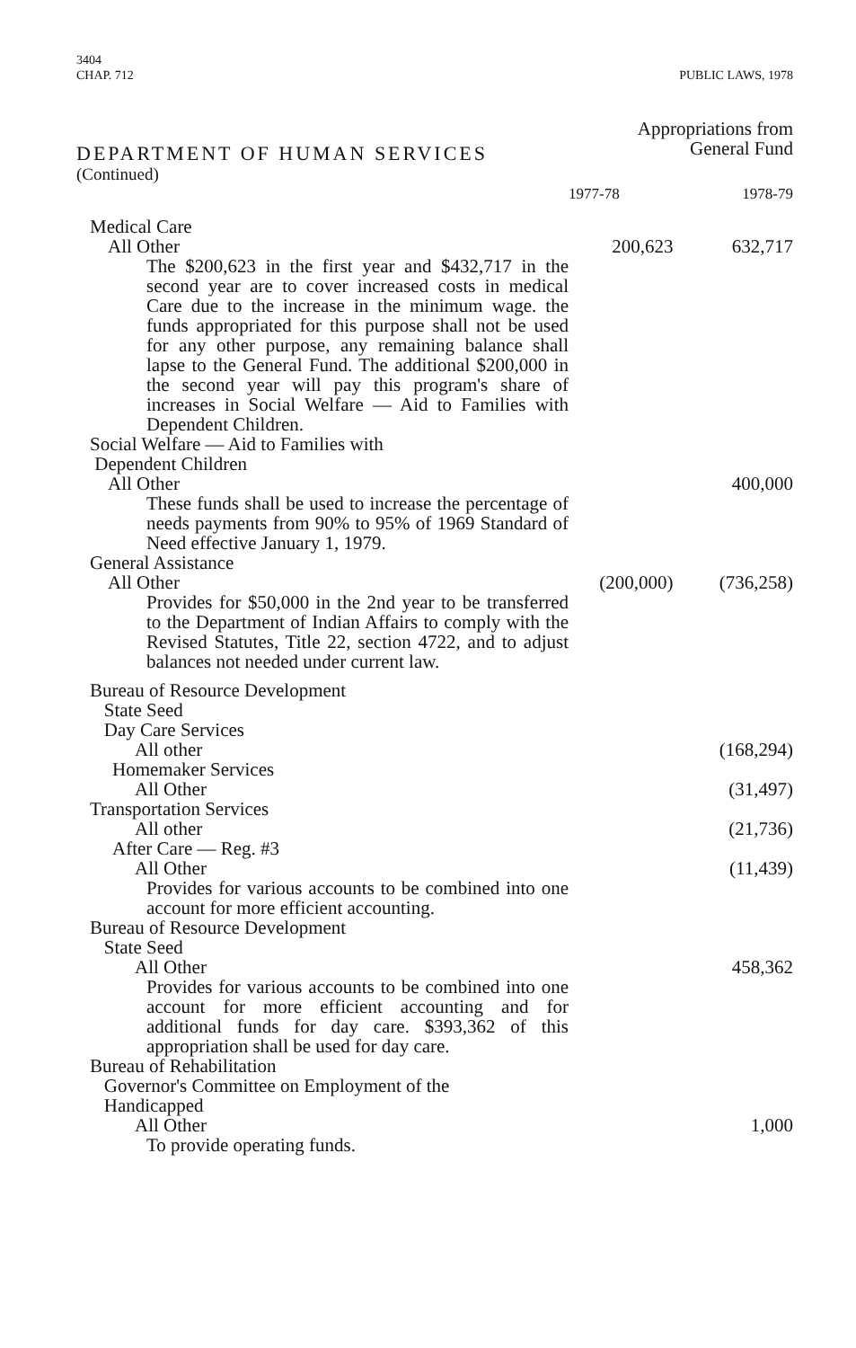3404
CHAP. 712
PUBLIC LAWS, 1978
| DEPARTMENT OF HUMAN SERVICES (Continued) | Appropriations from General Fund | |
| --- | --- | --- |
| | 1977-78 | 1978-79 |
| Medical Care | | |
| All Other | 200,623 | 632,717 |
| The $200,623 in the first year and $432,717 in the second year are to cover increased costs in medical Care due to the increase in the minimum wage. the funds appropriated for this purpose shall not be used for any other purpose, any remaining balance shall lapse to the General Fund. The additional $200,000 in the second year will pay this program's share of increases in Social Welfare — Aid to Families with Dependent Children. | | |
| Social Welfare — Aid to Families with Dependent Children | | |
| All Other | | 400,000 |
| These funds shall be used to increase the percentage of needs payments from 90% to 95% of 1969 Standard of Need effective January 1, 1979. | | |
| General Assistance | | |
| All Other | (200,000) | (736,258) |
| Provides for $50,000 in the 2nd year to be transferred to the Department of Indian Affairs to comply with the Revised Statutes, Title 22, section 4722, and to adjust balances not needed under current law. | | |
| Bureau of Resource Development State Seed Day Care Services | | |
| All other | | (168,294) |
| Homemaker Services | | |
| All Other | | (31,497) |
| Transportation Services | | |
| All other | | (21,736) |
| After Care — Reg. #3 | | |
| All Other | | (11,439) |
| Provides for various accounts to be combined into one account for more efficient accounting. | | |
| Bureau of Resource Development State Seed | | |
| All Other | | 458,362 |
| Provides for various accounts to be combined into one account for more efficient accounting and for additional funds for day care. $393,362 of this appropriation shall be used for day care. | | |
| Bureau of Rehabilitation Governor's Committee on Employment of the Handicapped | | |
| All Other | | 1,000 |
| To provide operating funds. | | |